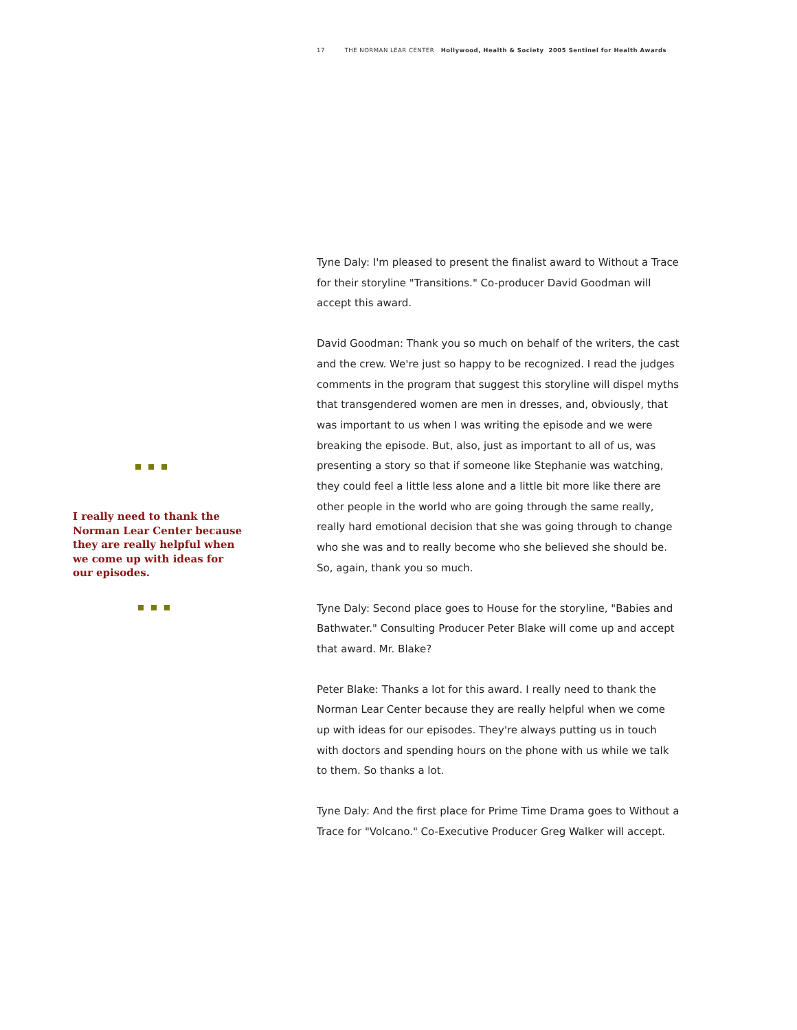17 THE NORMAN LEAR CENTER Hollywood, Health & Society 2005 Sentinel for Health Awards
I really need to thank the Norman Lear Center because they are really helpful when we come up with ideas for our episodes.
Tyne Daly: I'm pleased to present the finalist award to Without a Trace for their storyline "Transitions." Co-producer David Goodman will accept this award.
David Goodman: Thank you so much on behalf of the writers, the cast and the crew. We're just so happy to be recognized. I read the judges comments in the program that suggest this storyline will dispel myths that transgendered women are men in dresses, and, obviously, that was important to us when I was writing the episode and we were breaking the episode. But, also, just as important to all of us, was presenting a story so that if someone like Stephanie was watching, they could feel a little less alone and a little bit more like there are other people in the world who are going through the same really, really hard emotional decision that she was going through to change who she was and to really become who she believed she should be. So, again, thank you so much.
Tyne Daly: Second place goes to House for the storyline, "Babies and Bathwater." Consulting Producer Peter Blake will come up and accept that award. Mr. Blake?
Peter Blake: Thanks a lot for this award. I really need to thank the Norman Lear Center because they are really helpful when we come up with ideas for our episodes. They're always putting us in touch with doctors and spending hours on the phone with us while we talk to them. So thanks a lot.
Tyne Daly: And the first place for Prime Time Drama goes to Without a Trace for "Volcano." Co-Executive Producer Greg Walker will accept.